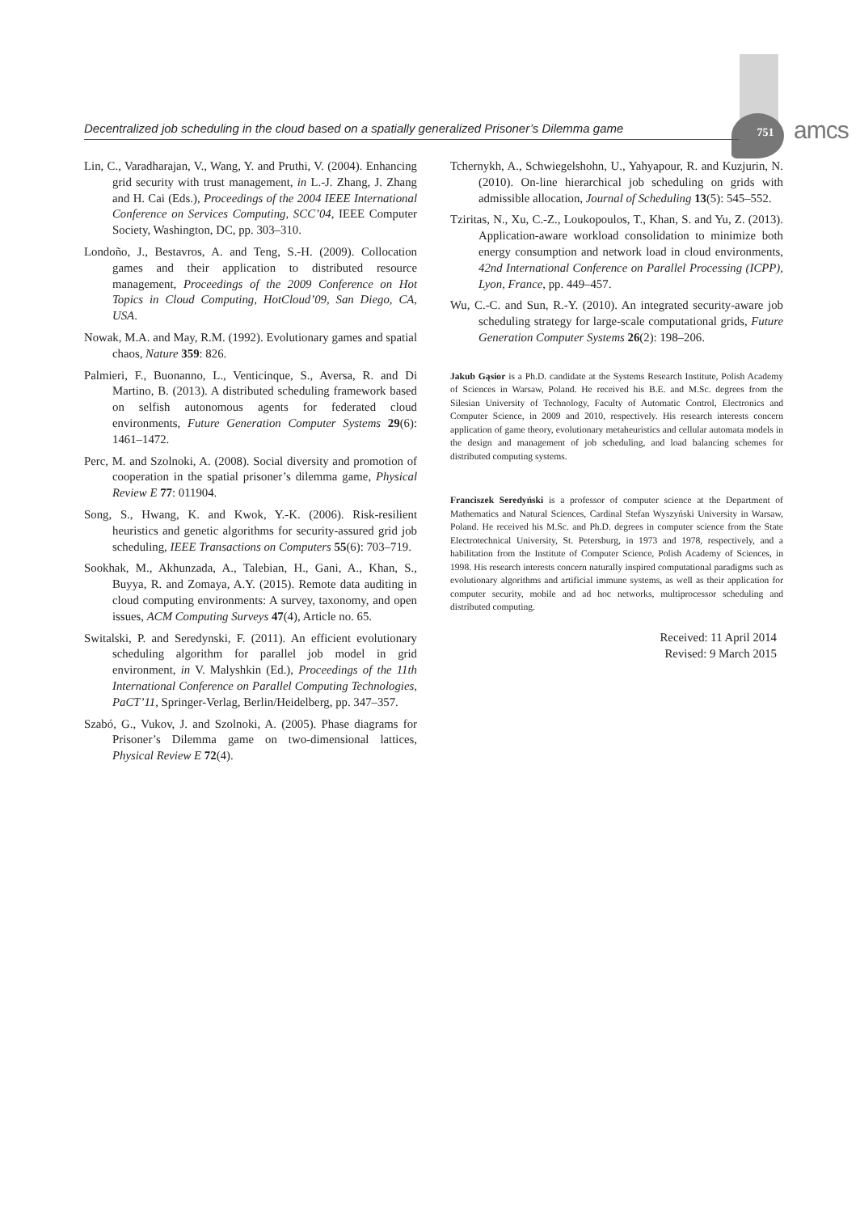Decentralized job scheduling in the cloud based on a spatially generalized Prisoner’s Dilemma game
751 amcs
Lin, C., Varadharajan, V., Wang, Y. and Pruthi, V. (2004). Enhancing grid security with trust management, in L.-J. Zhang, J. Zhang and H. Cai (Eds.), Proceedings of the 2004 IEEE International Conference on Services Computing, SCC’04, IEEE Computer Society, Washington, DC, pp. 303–310.
Londoño, J., Bestavros, A. and Teng, S.-H. (2009). Collocation games and their application to distributed resource management, Proceedings of the 2009 Conference on Hot Topics in Cloud Computing, HotCloud’09, San Diego, CA, USA.
Nowak, M.A. and May, R.M. (1992). Evolutionary games and spatial chaos, Nature 359: 826.
Palmieri, F., Buonanno, L., Venticinque, S., Aversa, R. and Di Martino, B. (2013). A distributed scheduling framework based on selfish autonomous agents for federated cloud environments, Future Generation Computer Systems 29(6): 1461–1472.
Perc, M. and Szolnoki, A. (2008). Social diversity and promotion of cooperation in the spatial prisoner’s dilemma game, Physical Review E 77: 011904.
Song, S., Hwang, K. and Kwok, Y.-K. (2006). Risk-resilient heuristics and genetic algorithms for security-assured grid job scheduling, IEEE Transactions on Computers 55(6): 703–719.
Sookhak, M., Akhunzada, A., Talebian, H., Gani, A., Khan, S., Buyya, R. and Zomaya, A.Y. (2015). Remote data auditing in cloud computing environments: A survey, taxonomy, and open issues, ACM Computing Surveys 47(4), Article no. 65.
Switalski, P. and Seredynski, F. (2011). An efficient evolutionary scheduling algorithm for parallel job model in grid environment, in V. Malyshkin (Ed.), Proceedings of the 11th International Conference on Parallel Computing Technologies, PaCT’11, Springer-Verlag, Berlin/Heidelberg, pp. 347–357.
Szabó, G., Vukov, J. and Szolnoki, A. (2005). Phase diagrams for Prisoner’s Dilemma game on two-dimensional lattices, Physical Review E 72(4).
Tchernykh, A., Schwiegelshohn, U., Yahyapour, R. and Kuzjurin, N. (2010). On-line hierarchical job scheduling on grids with admissible allocation, Journal of Scheduling 13(5): 545–552.
Tziritas, N., Xu, C.-Z., Loukopoulos, T., Khan, S. and Yu, Z. (2013). Application-aware workload consolidation to minimize both energy consumption and network load in cloud environments, 42nd International Conference on Parallel Processing (ICPP), Lyon, France, pp. 449–457.
Wu, C.-C. and Sun, R.-Y. (2010). An integrated security-aware job scheduling strategy for large-scale computational grids, Future Generation Computer Systems 26(2): 198–206.
Jakub Gąsior is a Ph.D. candidate at the Systems Research Institute, Polish Academy of Sciences in Warsaw, Poland. He received his B.E. and M.Sc. degrees from the Silesian University of Technology, Faculty of Automatic Control, Electronics and Computer Science, in 2009 and 2010, respectively. His research interests concern application of game theory, evolutionary metaheuristics and cellular automata models in the design and management of job scheduling, and load balancing schemes for distributed computing systems.
Franciszek Seredyński is a professor of computer science at the Department of Mathematics and Natural Sciences, Cardinal Stefan Wyszyński University in Warsaw, Poland. He received his M.Sc. and Ph.D. degrees in computer science from the State Electrotechnical University, St. Petersburg, in 1973 and 1978, respectively, and a habilitation from the Institute of Computer Science, Polish Academy of Sciences, in 1998. His research interests concern naturally inspired computational paradigms such as evolutionary algorithms and artificial immune systems, as well as their application for computer security, mobile and ad hoc networks, multiprocessor scheduling and distributed computing.
Received: 11 April 2014
Revised: 9 March 2015